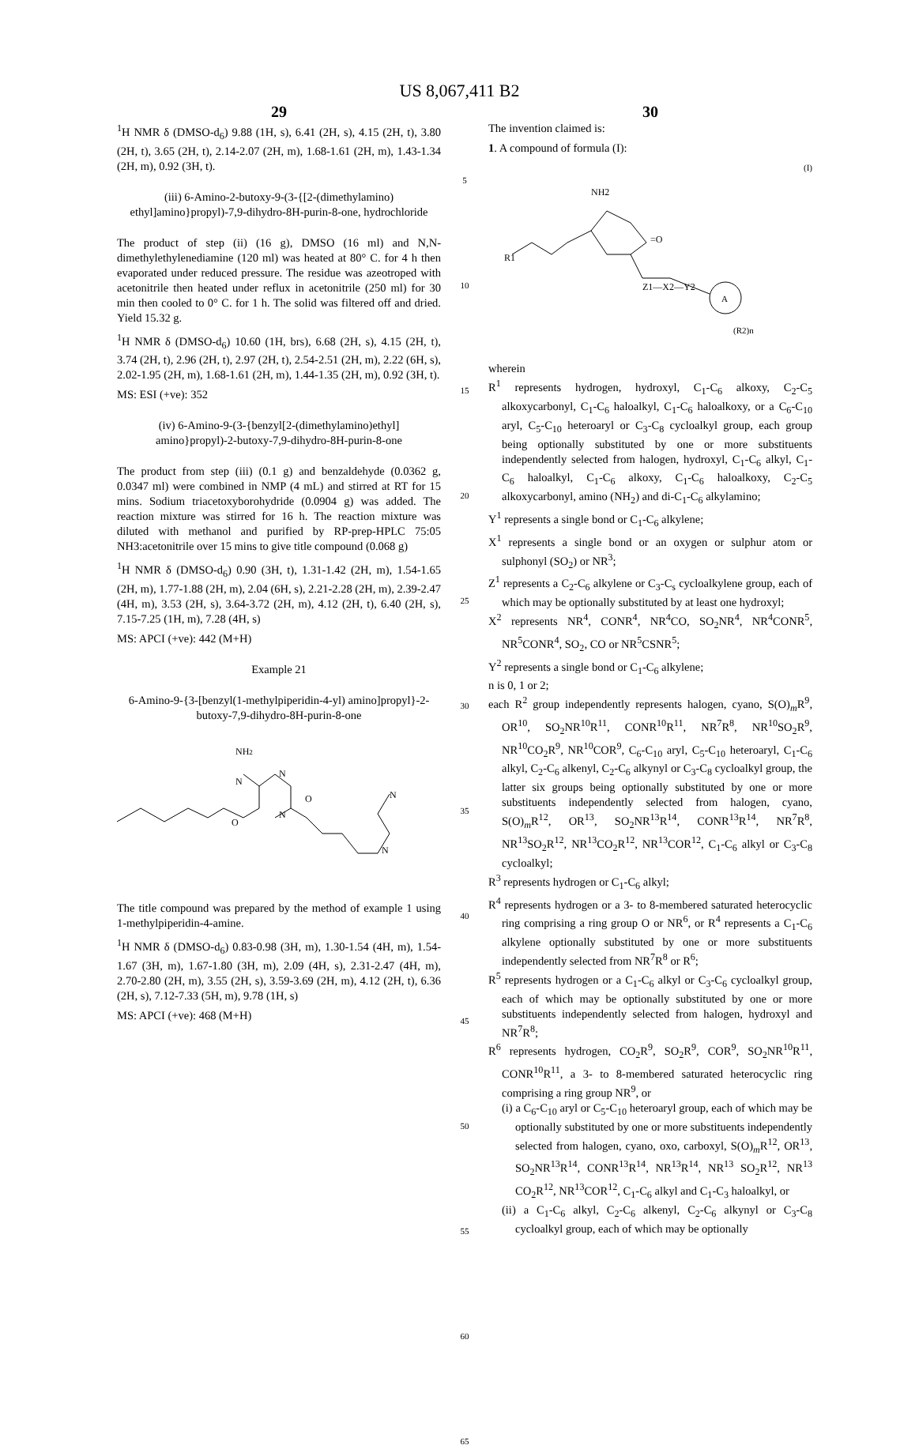US 8,067,411 B2
29
<sup>1</sup>H NMR δ (DMSO-d<sub>6</sub>) 9.88 (1H, s), 6.41 (2H, s), 4.15 (2H, t), 3.80 (2H, t), 3.65 (2H, t), 2.14-2.07 (2H, m), 1.68-1.61 (2H, m), 1.43-1.34 (2H, m), 0.92 (3H, t).
(iii) 6-Amino-2-butoxy-9-(3-{[2-(dimethylamino) ethyl]amino}propyl)-7,9-dihydro-8H-purin-8-one, hydrochloride
The product of step (ii) (16 g), DMSO (16 ml) and N,N-dimethylethylenediamine (120 ml) was heated at 80° C. for 4 h then evaporated under reduced pressure. The residue was azeotroped with acetonitrile then heated under reflux in acetonitrile (250 ml) for 30 min then cooled to 0° C. for 1 h. The solid was filtered off and dried. Yield 15.32 g.
<sup>1</sup>H NMR δ (DMSO-d<sub>6</sub>) 10.60 (1H, brs), 6.68 (2H, s), 4.15 (2H, t), 3.74 (2H, t), 2.96 (2H, t), 2.97 (2H, t), 2.54-2.51 (2H, m), 2.22 (6H, s), 2.02-1.95 (2H, m), 1.68-1.61 (2H, m), 1.44-1.35 (2H, m), 0.92 (3H, t).
MS: ESI (+ve): 352
(iv) 6-Amino-9-(3-{benzyl[2-(dimethylamino)ethyl] amino}propyl)-2-butoxy-7,9-dihydro-8H-purin-8-one
The product from step (iii) (0.1 g) and benzaldehyde (0.0362 g, 0.0347 ml) were combined in NMP (4 mL) and stirred at RT for 15 mins. Sodium triacetoxyborohydride (0.0904 g) was added. The reaction mixture was stirred for 16 h. The reaction mixture was diluted with methanol and purified by RP-prep-HPLC 75:05 NH3:acetonitrile over 15 mins to give title compound (0.068 g)
<sup>1</sup>H NMR δ (DMSO-d<sub>6</sub>) 0.90 (3H, t), 1.31-1.42 (2H, m), 1.54-1.65 (2H, m), 1.77-1.88 (2H, m), 2.04 (6H, s), 2.21-2.28 (2H, m), 2.39-2.47 (4H, m), 3.53 (2H, s), 3.64-3.72 (2H, m), 4.12 (2H, t), 6.40 (2H, s), 7.15-7.25 (1H, m), 7.28 (4H, s)
MS: APCI (+ve): 442 (M+H)
Example 21
6-Amino-9-{3-[benzyl(1-methylpiperidin-4-yl) amino]propyl}-2-butoxy-7,9-dihydro-8H-purin-8-one
NH2
N
O
N
O
N
N
N
The title compound was prepared by the method of example 1 using 1-methylpiperidin-4-amine.
<sup>1</sup>H NMR δ (DMSO-d<sub>6</sub>) 0.83-0.98 (3H, m), 1.30-1.54 (4H, m), 1.54-1.67 (3H, m), 1.67-1.80 (3H, m), 2.09 (4H, s), 2.31-2.47 (4H, m), 2.70-2.80 (2H, m), 3.55 (2H, s), 3.59-3.69 (2H, m), 4.12 (2H, t), 6.36 (2H, s), 7.12-7.33 (5H, m), 9.78 (1H, s)
MS: APCI (+ve): 468 (M+H)
5
10
15
20
25
30
35
40
45
50
55
60
65
30
The invention claimed is:
1. A compound of formula (I):
(I)
NH2
R1
=O
Z1—X2—Y2
A
(R2)n
wherein
R<sup>1</sup> represents hydrogen, hydroxyl, C<sub>1</sub>-C<sub>6</sub> alkoxy, C<sub>2</sub>-C<sub>5</sub> alkoxycarbonyl, C<sub>1</sub>-C<sub>6</sub> haloalkyl, C<sub>1</sub>-C<sub>6</sub> haloalkoxy, or a C<sub>6</sub>-C<sub>10</sub> aryl, C<sub>5</sub>-C<sub>10</sub> heteroaryl or C<sub>3</sub>-C<sub>8</sub> cycloalkyl group, each group being optionally substituted by one or more substituents independently selected from halogen, hydroxyl, C<sub>1</sub>-C<sub>6</sub> alkyl, C<sub>1</sub>-C<sub>6</sub> haloalkyl, C<sub>1</sub>-C<sub>6</sub> alkoxy, C<sub>1</sub>-C<sub>6</sub> haloalkoxy, C<sub>2</sub>-C<sub>5</sub> alkoxycarbonyl, amino (NH<sub>2</sub>) and di-C<sub>1</sub>-C<sub>6</sub> alkylamino;
Y<sup>1</sup> represents a single bond or C<sub>1</sub>-C<sub>6</sub> alkylene;
X<sup>1</sup> represents a single bond or an oxygen or sulphur atom or sulphonyl (SO<sub>2</sub>) or NR<sup>3</sup>;
Z<sup>1</sup> represents a C<sub>2</sub>-C<sub>6</sub> alkylene or C<sub>3</sub>-C<sub>s</sub> cycloalkylene group, each of which may be optionally substituted by at least one hydroxyl;
X<sup>2</sup> represents NR<sup>4</sup>, CONR<sup>4</sup>, NR<sup>4</sup>CO, SO<sub>2</sub>NR<sup>4</sup>, NR<sup>4</sup>CONR<sup>5</sup>, NR<sup>5</sup>CONR<sup>4</sup>, SO<sub>2</sub>, CO or NR<sup>5</sup>CSNR<sup>5</sup>;
Y<sup>2</sup> represents a single bond or C<sub>1</sub>-C<sub>6</sub> alkylene;
n is 0, 1 or 2;
each R<sup>2</sup> group independently represents halogen, cyano, S(O)<sub>m</sub>R<sup>9</sup>, OR<sup>10</sup>, SO<sub>2</sub>NR<sup>10</sup>R<sup>11</sup>, CONR<sup>10</sup>R<sup>11</sup>, NR<sup>7</sup>R<sup>8</sup>, NR<sup>10</sup>SO<sub>2</sub>R<sup>9</sup>, NR<sup>10</sup>CO<sub>2</sub>R<sup>9</sup>, NR<sup>10</sup>COR<sup>9</sup>, C<sub>6</sub>-C<sub>10</sub> aryl, C<sub>5</sub>-C<sub>10</sub> heteroaryl, C<sub>1</sub>-C<sub>6</sub> alkyl, C<sub>2</sub>-C<sub>6</sub> alkenyl, C<sub>2</sub>-C<sub>6</sub> alkynyl or C<sub>3</sub>-C<sub>8</sub> cycloalkyl group, the latter six groups being optionally substituted by one or more substituents independently selected from halogen, cyano, S(O)<sub>m</sub>R<sup>12</sup>, OR<sup>13</sup>, SO<sub>2</sub>NR<sup>13</sup>R<sup>14</sup>, CONR<sup>13</sup>R<sup>14</sup>, NR<sup>7</sup>R<sup>8</sup>, NR<sup>13</sup>SO<sub>2</sub>R<sup>12</sup>, NR<sup>13</sup>CO<sub>2</sub>R<sup>12</sup>, NR<sup>13</sup>COR<sup>12</sup>, C<sub>1</sub>-C<sub>6</sub> alkyl or C<sub>3</sub>-C<sub>8</sub> cycloalkyl;
R<sup>3</sup> represents hydrogen or C<sub>1</sub>-C<sub>6</sub> alkyl;
R<sup>4</sup> represents hydrogen or a 3- to 8-membered saturated heterocyclic ring comprising a ring group O or NR<sup>6</sup>, or R<sup>4</sup> represents a C<sub>1</sub>-C<sub>6</sub> alkylene optionally substituted by one or more substituents independently selected from NR<sup>7</sup>R<sup>8</sup> or R<sup>6</sup>;
R<sup>5</sup> represents hydrogen or a C<sub>1</sub>-C<sub>6</sub> alkyl or C<sub>3</sub>-C<sub>6</sub> cycloalkyl group, each of which may be optionally substituted by one or more substituents independently selected from halogen, hydroxyl and NR<sup>7</sup>R<sup>8</sup>;
R<sup>6</sup> represents hydrogen, CO<sub>2</sub>R<sup>9</sup>, SO<sub>2</sub>R<sup>9</sup>, COR<sup>9</sup>, SO<sub>2</sub>NR<sup>10</sup>R<sup>11</sup>, CONR<sup>10</sup>R<sup>11</sup>, a 3- to 8-membered saturated heterocyclic ring comprising a ring group NR<sup>9</sup>, or
(i) a C<sub>6</sub>-C<sub>10</sub> aryl or C<sub>5</sub>-C<sub>10</sub> heteroaryl group, each of which may be optionally substituted by one or more substituents independently selected from halogen, cyano, oxo, carboxyl, S(O)<sub>m</sub>R<sup>12</sup>, OR<sup>13</sup>, SO<sub>2</sub>NR<sup>13</sup>R<sup>14</sup>, CONR<sup>13</sup>R<sup>14</sup>, NR<sup>13</sup>R<sup>14</sup>, NR<sup>13</sup> SO<sub>2</sub>R<sup>12</sup>, NR<sup>13</sup> CO<sub>2</sub>R<sup>12</sup>, NR<sup>13</sup>COR<sup>12</sup>, C<sub>1</sub>-C<sub>6</sub> alkyl and C<sub>1</sub>-C<sub>3</sub> haloalkyl, or
(ii) a C<sub>1</sub>-C<sub>6</sub> alkyl, C<sub>2</sub>-C<sub>6</sub> alkenyl, C<sub>2</sub>-C<sub>6</sub> alkynyl or C<sub>3</sub>-C<sub>8</sub> cycloalkyl group, each of which may be optionally